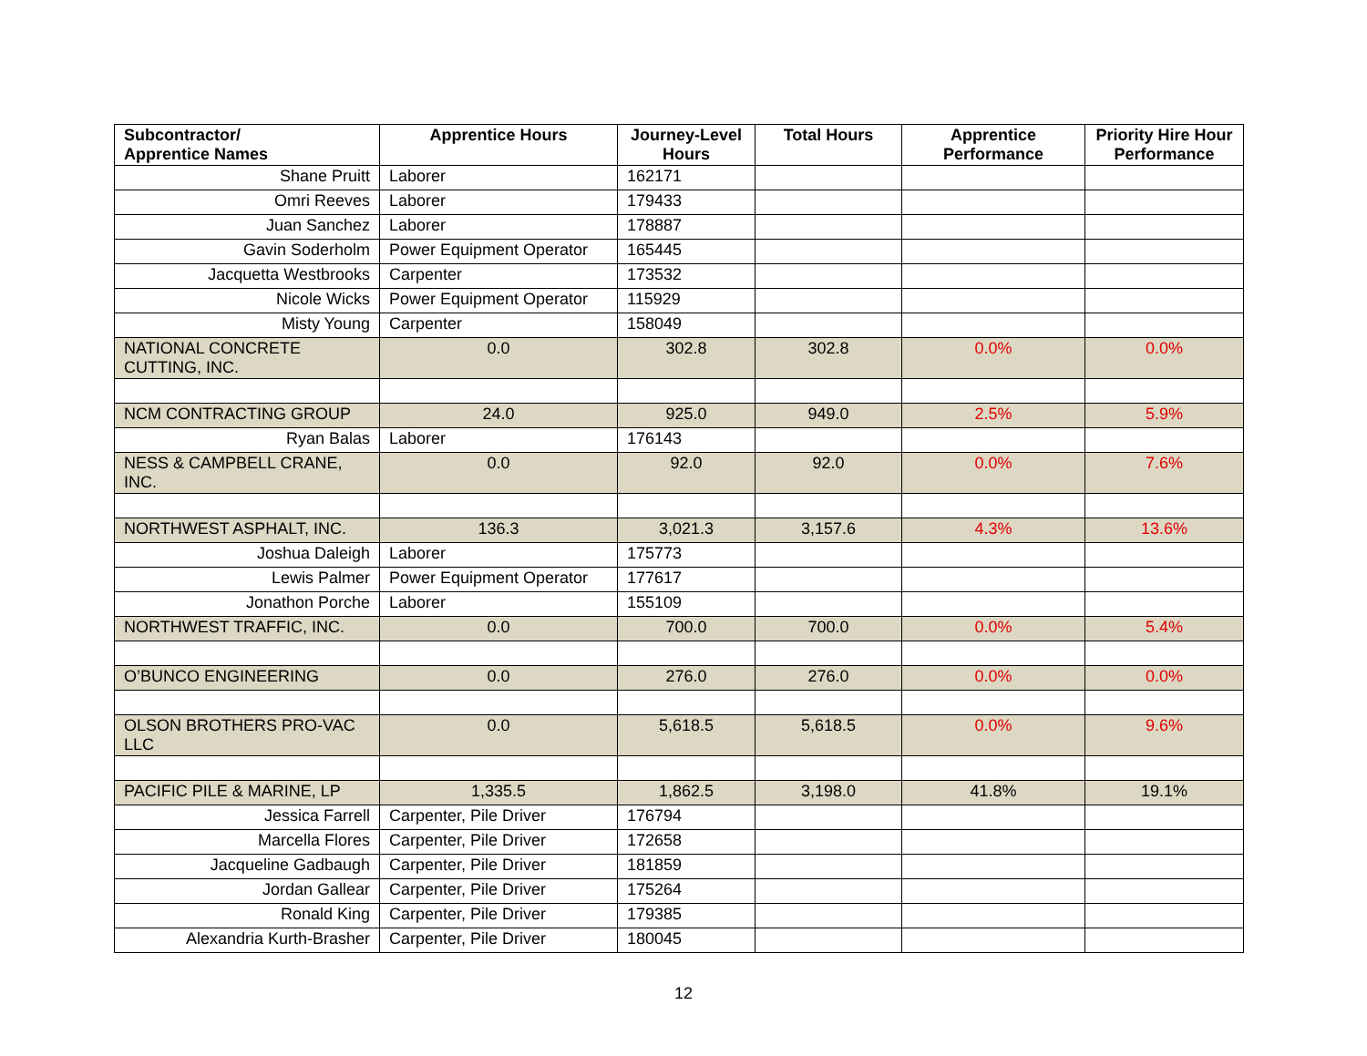| Subcontractor/ Apprentice Names | Apprentice Hours | Journey-Level Hours | Total Hours | Apprentice Performance | Priority Hire Hour Performance |
| --- | --- | --- | --- | --- | --- |
| Shane Pruitt | Laborer | 162171 | | | |
| Omri Reeves | Laborer | 179433 | | | |
| Juan Sanchez | Laborer | 178887 | | | |
| Gavin Soderholm | Power Equipment Operator | 165445 | | | |
| Jacquetta Westbrooks | Carpenter | 173532 | | | |
| Nicole Wicks | Power Equipment Operator | 115929 | | | |
| Misty Young | Carpenter | 158049 | | | |
| NATIONAL CONCRETE CUTTING, INC. | 0.0 | 302.8 | 302.8 | 0.0% | 0.0% |
| NCM CONTRACTING GROUP | 24.0 | 925.0 | 949.0 | 2.5% | 5.9% |
| Ryan Balas | Laborer | 176143 | | | |
| NESS & CAMPBELL CRANE, INC. | 0.0 | 92.0 | 92.0 | 0.0% | 7.6% |
| NORTHWEST ASPHALT, INC. | 136.3 | 3,021.3 | 3,157.6 | 4.3% | 13.6% |
| Joshua Daleigh | Laborer | 175773 | | | |
| Lewis Palmer | Power Equipment Operator | 177617 | | | |
| Jonathon Porche | Laborer | 155109 | | | |
| NORTHWEST TRAFFIC, INC. | 0.0 | 700.0 | 700.0 | 0.0% | 5.4% |
| O’BUNCO ENGINEERING | 0.0 | 276.0 | 276.0 | 0.0% | 0.0% |
| OLSON BROTHERS PRO-VAC LLC | 0.0 | 5,618.5 | 5,618.5 | 0.0% | 9.6% |
| PACIFIC PILE & MARINE, LP | 1,335.5 | 1,862.5 | 3,198.0 | 41.8% | 19.1% |
| Jessica Farrell | Carpenter, Pile Driver | 176794 | | | |
| Marcella Flores | Carpenter, Pile Driver | 172658 | | | |
| Jacqueline Gadbaugh | Carpenter, Pile Driver | 181859 | | | |
| Jordan Gallear | Carpenter, Pile Driver | 175264 | | | |
| Ronald King | Carpenter, Pile Driver | 179385 | | | |
| Alexandria Kurth-Brasher | Carpenter, Pile Driver | 180045 | | | |
12